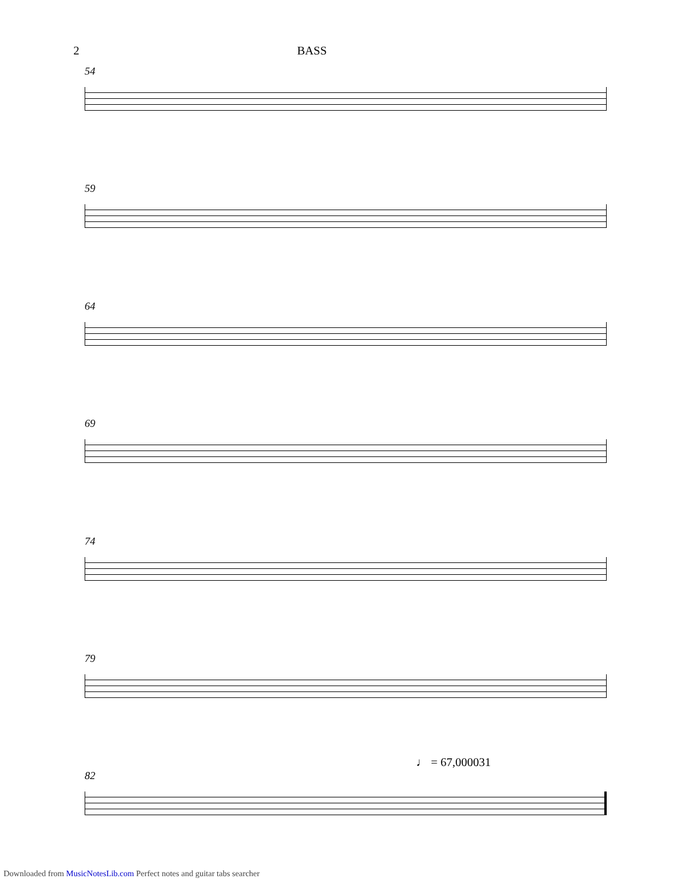2 BASS
54
59
64
69
74
79
82
♩ = 67,000031
Downloaded from MusicNotesLib.com Perfect notes and guitar tabs searcher